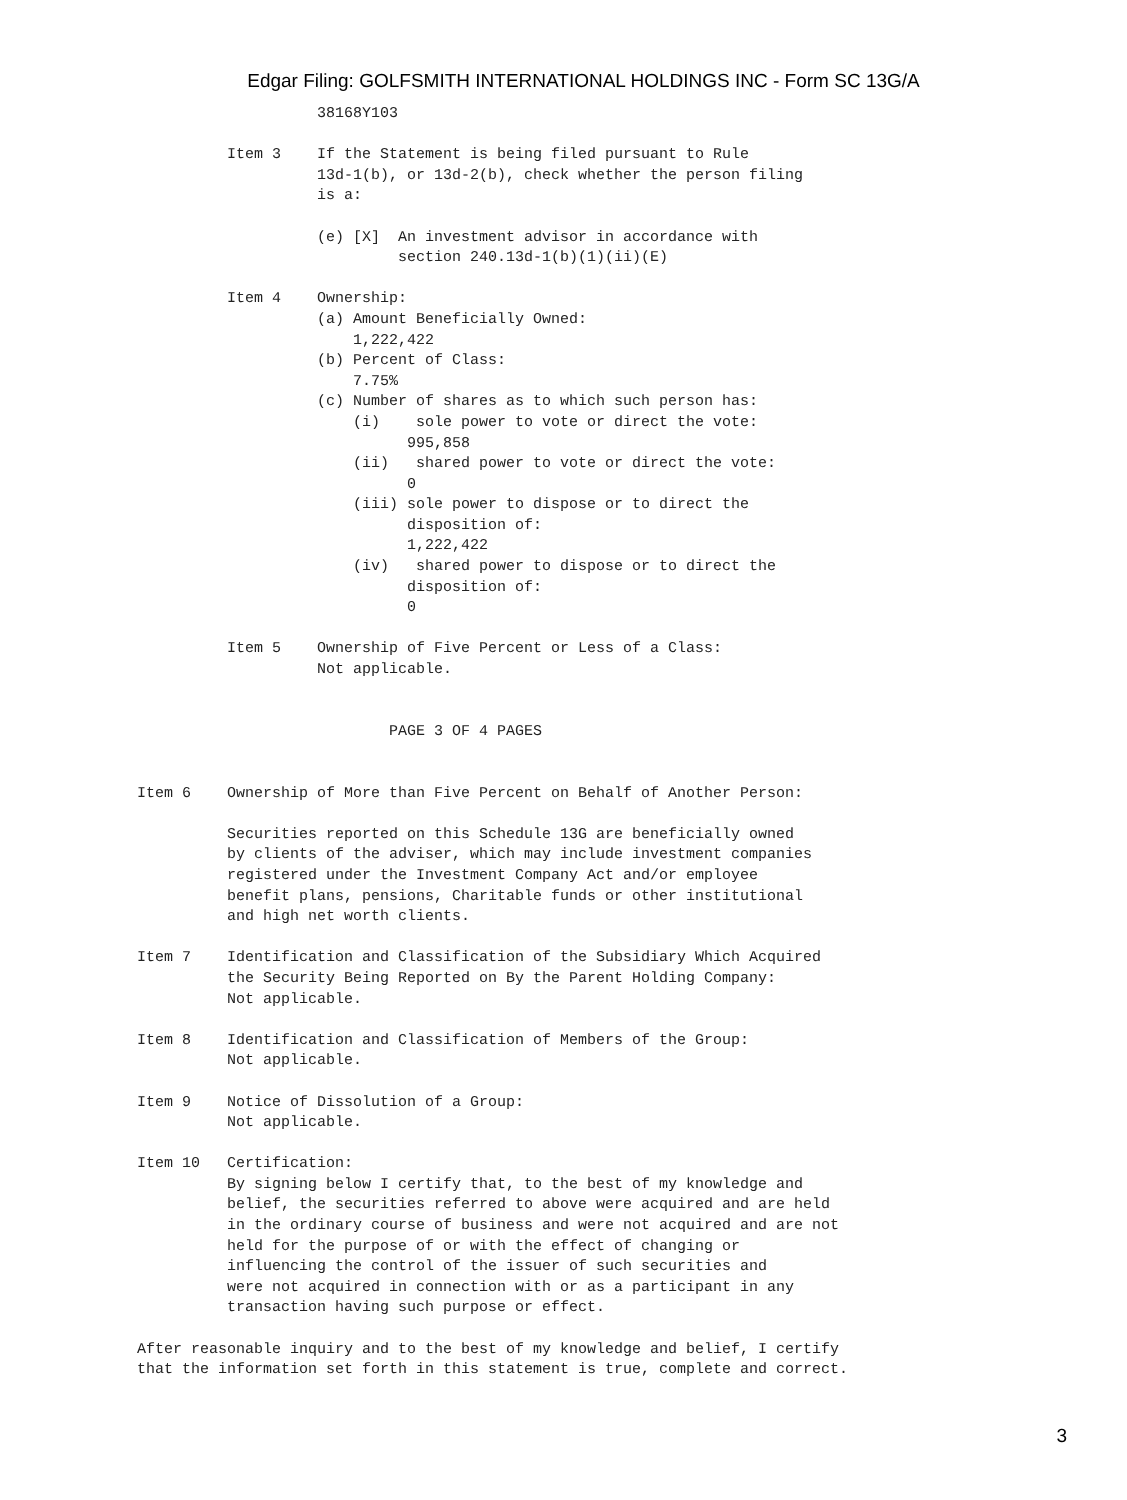Edgar Filing: GOLFSMITH INTERNATIONAL HOLDINGS INC - Form SC 13G/A
                    38168Y103

          Item 3    If the Statement is being filed pursuant to Rule
                    13d-1(b), or 13d-2(b), check whether the person filing
                    is a:

                    (e) [X]  An investment advisor in accordance with
                             section 240.13d-1(b)(1)(ii)(E)

          Item 4    Ownership:
                    (a) Amount Beneficially Owned:
                        1,222,422
                    (b) Percent of Class:
                        7.75%
                    (c) Number of shares as to which such person has:
                        (i)    sole power to vote or direct the vote:
                              995,858
                        (ii)   shared power to vote or direct the vote:
                              0
                        (iii) sole power to dispose or to direct the
                              disposition of:
                              1,222,422
                        (iv)   shared power to dispose or to direct the
                              disposition of:
                              0

          Item 5    Ownership of Five Percent or Less of a Class:
                    Not applicable.


                            PAGE 3 OF 4 PAGES


Item 6    Ownership of More than Five Percent on Behalf of Another Person:

          Securities reported on this Schedule 13G are beneficially owned
          by clients of the adviser, which may include investment companies
          registered under the Investment Company Act and/or employee
          benefit plans, pensions, Charitable funds or other institutional
          and high net worth clients.

Item 7    Identification and Classification of the Subsidiary Which Acquired
          the Security Being Reported on By the Parent Holding Company:
          Not applicable.

Item 8    Identification and Classification of Members of the Group:
          Not applicable.

Item 9    Notice of Dissolution of a Group:
          Not applicable.

Item 10   Certification:
          By signing below I certify that, to the best of my knowledge and
          belief, the securities referred to above were acquired and are held
          in the ordinary course of business and were not acquired and are not
          held for the purpose of or with the effect of changing or
          influencing the control of the issuer of such securities and
          were not acquired in connection with or as a participant in any
          transaction having such purpose or effect.
After reasonable inquiry and to the best of my knowledge and belief, I certify
that the information set forth in this statement is true, complete and correct.
3